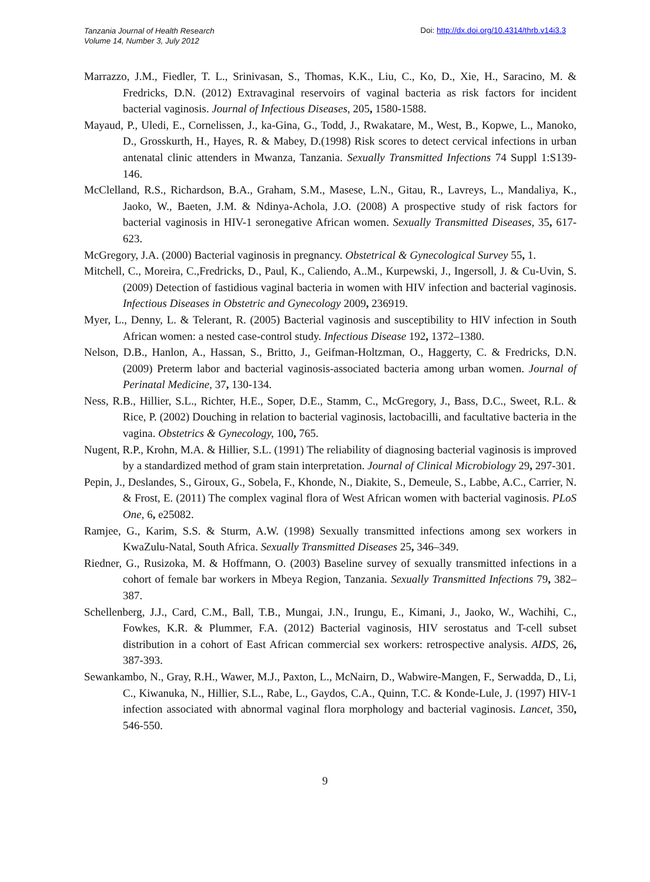Tanzania Journal of Health Research
Volume 14, Number 3, July 2012
Doi: http://dx.doi.org/10.4314/thrb.v14i3.3
Marrazzo, J.M., Fiedler, T. L., Srinivasan, S., Thomas, K.K., Liu, C., Ko, D., Xie, H., Saracino, M. & Fredricks, D.N. (2012) Extravaginal reservoirs of vaginal bacteria as risk factors for incident bacterial vaginosis. Journal of Infectious Diseases, 205, 1580-1588.
Mayaud, P., Uledi, E., Cornelissen, J., ka-Gina, G., Todd, J., Rwakatare, M., West, B., Kopwe, L., Manoko, D., Grosskurth, H., Hayes, R. & Mabey, D.(1998) Risk scores to detect cervical infections in urban antenatal clinic attenders in Mwanza, Tanzania. Sexually Transmitted Infections 74 Suppl 1:S139-146.
McClelland, R.S., Richardson, B.A., Graham, S.M., Masese, L.N., Gitau, R., Lavreys, L., Mandaliya, K., Jaoko, W., Baeten, J.M. & Ndinya-Achola, J.O. (2008) A prospective study of risk factors for bacterial vaginosis in HIV-1 seronegative African women. Sexually Transmitted Diseases, 35, 617-623.
McGregory, J.A. (2000) Bacterial vaginosis in pregnancy. Obstetrical & Gynecological Survey 55, 1.
Mitchell, C., Moreira, C.,Fredricks, D., Paul, K., Caliendo, A..M., Kurpewski, J., Ingersoll, J. & Cu-Uvin, S. (2009) Detection of fastidious vaginal bacteria in women with HIV infection and bacterial vaginosis. Infectious Diseases in Obstetric and Gynecology 2009, 236919.
Myer, L., Denny, L. & Telerant, R. (2005) Bacterial vaginosis and susceptibility to HIV infection in South African women: a nested case-control study. Infectious Disease 192, 1372–1380.
Nelson, D.B., Hanlon, A., Hassan, S., Britto, J., Geifman-Holtzman, O., Haggerty, C. & Fredricks, D.N. (2009) Preterm labor and bacterial vaginosis-associated bacteria among urban women. Journal of Perinatal Medicine, 37, 130-134.
Ness, R.B., Hillier, S.L., Richter, H.E., Soper, D.E., Stamm, C., McGregory, J., Bass, D.C., Sweet, R.L. & Rice, P. (2002) Douching in relation to bacterial vaginosis, lactobacilli, and facultative bacteria in the vagina. Obstetrics & Gynecology, 100, 765.
Nugent, R.P., Krohn, M.A. & Hillier, S.L. (1991) The reliability of diagnosing bacterial vaginosis is improved by a standardized method of gram stain interpretation. Journal of Clinical Microbiology 29, 297-301.
Pepin, J., Deslandes, S., Giroux, G., Sobela, F., Khonde, N., Diakite, S., Demeule, S., Labbe, A.C., Carrier, N. & Frost, E. (2011) The complex vaginal flora of West African women with bacterial vaginosis. PLoS One, 6, e25082.
Ramjee, G., Karim, S.S. & Sturm, A.W. (1998) Sexually transmitted infections among sex workers in KwaZulu-Natal, South Africa. Sexually Transmitted Diseases 25, 346–349.
Riedner, G., Rusizoka, M. & Hoffmann, O. (2003) Baseline survey of sexually transmitted infections in a cohort of female bar workers in Mbeya Region, Tanzania. Sexually Transmitted Infections 79, 382–387.
Schellenberg, J.J., Card, C.M., Ball, T.B., Mungai, J.N., Irungu, E., Kimani, J., Jaoko, W., Wachihi, C., Fowkes, K.R. & Plummer, F.A. (2012) Bacterial vaginosis, HIV serostatus and T-cell subset distribution in a cohort of East African commercial sex workers: retrospective analysis. AIDS, 26, 387-393.
Sewankambo, N., Gray, R.H., Wawer, M.J., Paxton, L., McNairn, D., Wabwire-Mangen, F., Serwadda, D., Li, C., Kiwanuka, N., Hillier, S.L., Rabe, L., Gaydos, C.A., Quinn, T.C. & Konde-Lule, J. (1997) HIV-1 infection associated with abnormal vaginal flora morphology and bacterial vaginosis. Lancet, 350, 546-550.
9